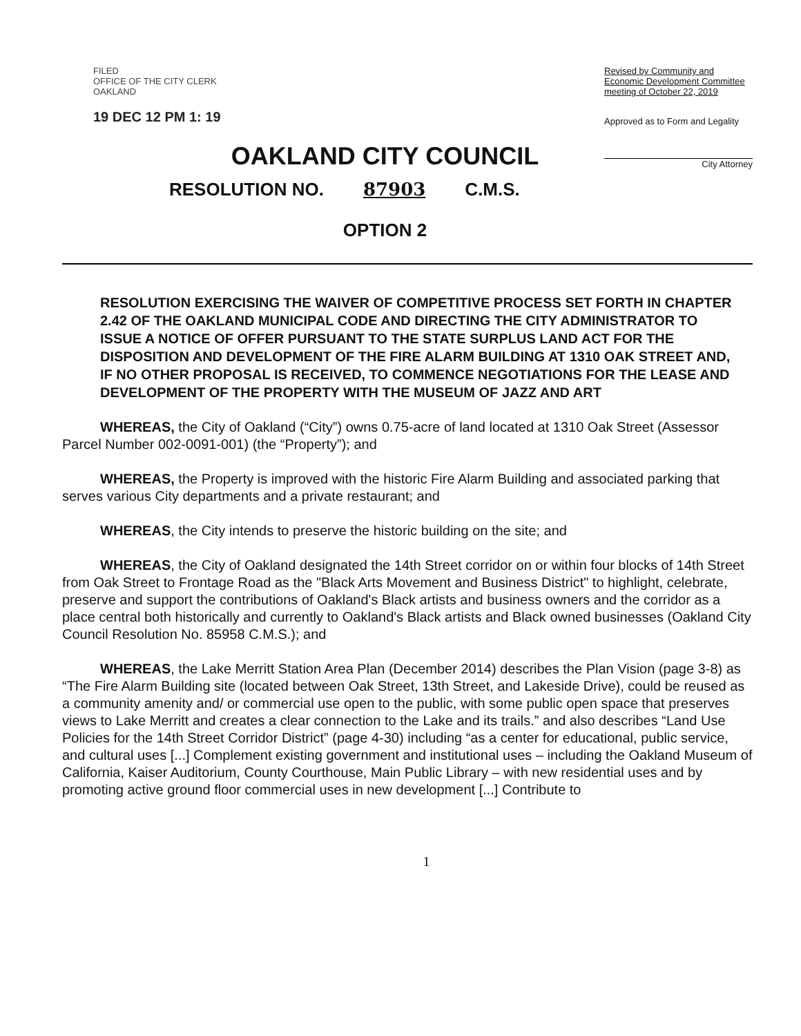FILED
OFFICE OF THE CITY CLERK
OAKLAND
19 DEC 12 PM 1: 19
Revised by Community and Economic Development Committee meeting of October 22, 2019
Approved as to Form and Legality
City Attorney
OAKLAND CITY COUNCIL
RESOLUTION NO. 87903 C.M.S.
OPTION 2
RESOLUTION EXERCISING THE WAIVER OF COMPETITIVE PROCESS SET FORTH IN CHAPTER 2.42 OF THE OAKLAND MUNICIPAL CODE AND DIRECTING THE CITY ADMINISTRATOR TO ISSUE A NOTICE OF OFFER PURSUANT TO THE STATE SURPLUS LAND ACT FOR THE DISPOSITION AND DEVELOPMENT OF THE FIRE ALARM BUILDING AT 1310 OAK STREET AND, IF NO OTHER PROPOSAL IS RECEIVED, TO COMMENCE NEGOTIATIONS FOR THE LEASE AND DEVELOPMENT OF THE PROPERTY WITH THE MUSEUM OF JAZZ AND ART
WHEREAS, the City of Oakland (“City”) owns 0.75-acre of land located at 1310 Oak Street (Assessor Parcel Number 002-0091-001) (the “Property”); and
WHEREAS, the Property is improved with the historic Fire Alarm Building and associated parking that serves various City departments and a private restaurant; and
WHEREAS, the City intends to preserve the historic building on the site; and
WHEREAS, the City of Oakland designated the 14th Street corridor on or within four blocks of 14th Street from Oak Street to Frontage Road as the "Black Arts Movement and Business District" to highlight, celebrate, preserve and support the contributions of Oakland's Black artists and business owners and the corridor as a place central both historically and currently to Oakland's Black artists and Black owned businesses (Oakland City Council Resolution No. 85958 C.M.S.); and
WHEREAS, the Lake Merritt Station Area Plan (December 2014) describes the Plan Vision (page 3-8) as “The Fire Alarm Building site (located between Oak Street, 13th Street, and Lakeside Drive), could be reused as a community amenity and/ or commercial use open to the public, with some public open space that preserves views to Lake Merritt and creates a clear connection to the Lake and its trails.” and also describes “Land Use Policies for the 14th Street Corridor District” (page 4-30) including “as a center for educational, public service, and cultural uses [...] Complement existing government and institutional uses – including the Oakland Museum of California, Kaiser Auditorium, County Courthouse, Main Public Library – with new residential uses and by promoting active ground floor commercial uses in new development [...] Contribute to
1